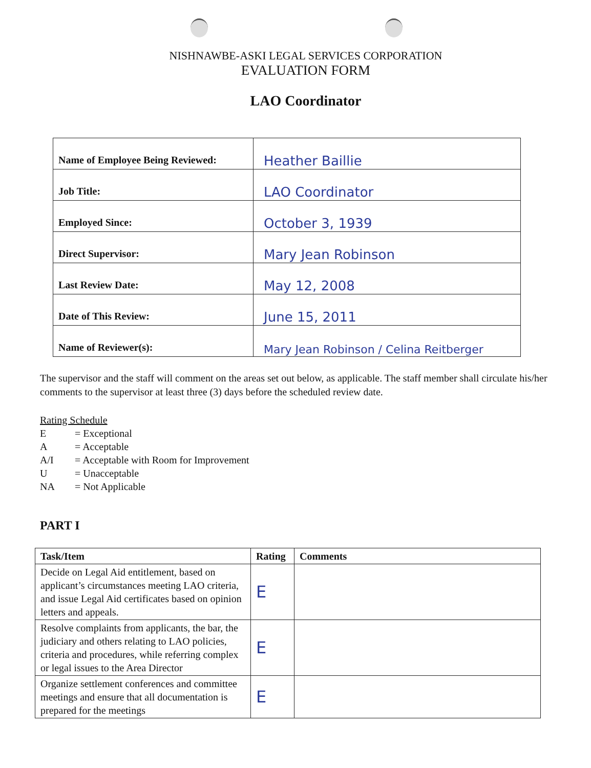NISHNAWBE-ASKI LEGAL SERVICES CORPORATION
EVALUATION FORM
LAO Coordinator
| Name of Employee Being Reviewed: | Heather Baillie |
| Job Title: | LAO Coordinator |
| Employed Since: | October 3, 1939 |
| Direct Supervisor: | Mary Jean Robinson |
| Last Review Date: | May 12, 2008 |
| Date of This Review: | June 15, 2011 |
| Name of Reviewer(s): | Mary Jean Robinson / Celina Reitberger |
The supervisor and the staff will comment on the areas set out below, as applicable. The staff member shall circulate his/her comments to the supervisor at least three (3) days before the scheduled review date.
Rating Schedule
E = Exceptional
A = Acceptable
A/I = Acceptable with Room for Improvement
U = Unacceptable
NA = Not Applicable
PART I
| Task/Item | Rating | Comments |
| --- | --- | --- |
| Decide on Legal Aid entitlement, based on applicant’s circumstances meeting LAO criteria, and issue Legal Aid certificates based on opinion letters and appeals. | E | |
| Resolve complaints from applicants, the bar, the judiciary and others relating to LAO policies, criteria and procedures, while referring complex or legal issues to the Area Director | E | |
| Organize settlement conferences and committee meetings and ensure that all documentation is prepared for the meetings | E | |